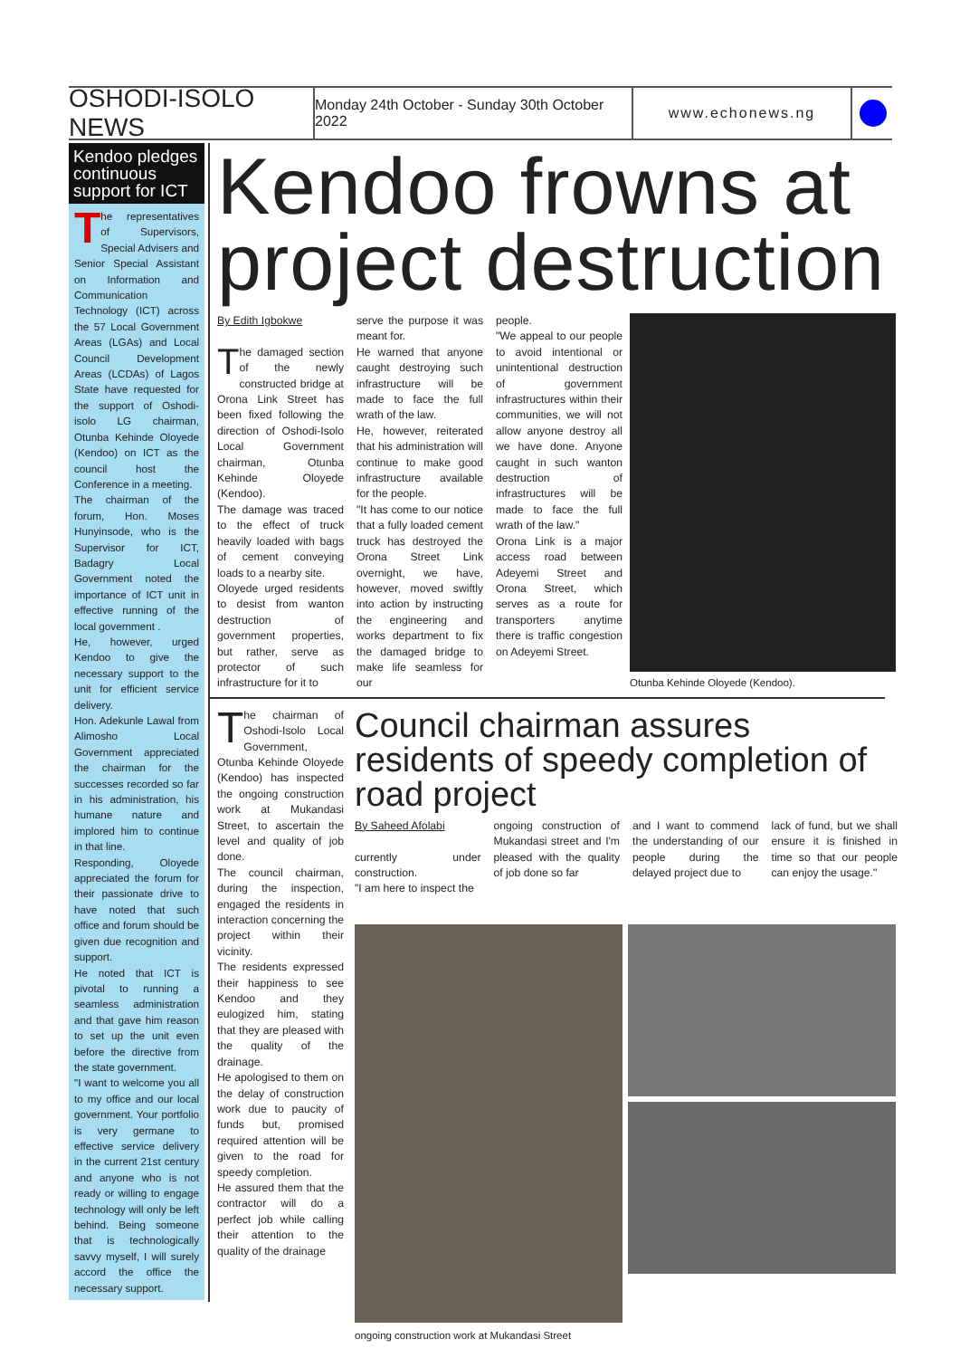OSHODI-ISOLO NEWS
Monday 24th October - Sunday 30th October 2022
www.echonews.ng
Kendoo pledges continuous support for ICT
The representatives of Supervisors, Special Advisers and Senior Special Assistant on Information and Communication Technology (ICT) across the 57 Local Government Areas (LGAs) and Local Council Development Areas (LCDAs) of Lagos State have requested for the support of Oshodi-isolo LG chairman, Otunba Kehinde Oloyede (Kendoo) on ICT as the council host the Conference in a meeting.
The chairman of the forum, Hon. Moses Hunyinsode, who is the Supervisor for ICT, Badagry Local Government noted the importance of ICT unit in effective running of the local government .
He, however, urged Kendoo to give the necessary support to the unit for efficient service delivery.
Hon. Adekunle Lawal from Alimosho Local Government appreciated the chairman for the successes recorded so far in his administration, his humane nature and implored him to continue in that line.
Responding, Oloyede appreciated the forum for their passionate drive to have noted that such office and forum should be given due recognition and support.
He noted that ICT is pivotal to running a seamless administration and that gave him reason to set up the unit even before the directive from the state government.
"I want to welcome you all to my office and our local government. Your portfolio is very germane to effective service delivery in the current 21st century and anyone who is not ready or willing to engage technology will only be left behind. Being someone that is technologically savvy myself, I will surely accord the office the necessary support.
Kendoo frowns at
project destruction
By Edith Igbokwe
The damaged section of the newly constructed bridge at Orona Link Street has been fixed following the direction of Oshodi-Isolo Local Government chairman, Otunba Kehinde Oloyede (Kendoo).
The damage was traced to the effect of truck heavily loaded with bags of cement conveying loads to a nearby site.
Oloyede urged residents to desist from wanton destruction of government properties, but rather, serve as protector of such infrastructure for it to
serve the purpose it was meant for.
He warned that anyone caught destroying such infrastructure will be made to face the full wrath of the law.
He, however, reiterated that his administration will continue to make good infrastructure available for the people.
"It has come to our notice that a fully loaded cement truck has destroyed the Orona Street Link overnight, we have, however, moved swiftly into action by instructing the engineering and works department to fix the damaged bridge to make life seamless for our
people.
"We appeal to our people to avoid intentional or unintentional destruction of government infrastructures within their communities, we will not allow anyone destroy all we have done. Anyone caught in such wanton destruction of infrastructures will be made to face the full wrath of the law."
Orona Link is a major access road between Adeyemi Street and Orona Street, which serves as a route for transporters anytime there is traffic congestion on Adeyemi Street.
Otunba Kehinde Oloyede (Kendoo).
The chairman of Oshodi-Isolo Local Government, Otunba Kehinde Oloyede (Kendoo) has inspected the ongoing construction work at Mukandasi Street, to ascertain the level and quality of job done.
The council chairman, during the inspection, engaged the residents in interaction concerning the project within their vicinity.
The residents expressed their happiness to see Kendoo and they eulogized him, stating that they are pleased with the quality of the drainage.
He apologised to them on the delay of construction work due to paucity of funds but, promised required attention will be given to the road for speedy completion.
He assured them that the contractor will do a perfect job while calling their attention to the quality of the drainage
Council chairman assures residents of speedy completion of road project
By Saheed Afolabi
currently under construction.
"I am here to inspect the
ongoing construction of Mukandasi street and I'm pleased with the quality of job done so far
and I want to commend the understanding of our people during the delayed project due to
lack of fund, but we shall ensure it is finished in time so that our people can enjoy the usage."
ongoing construction work at Mukandasi Street